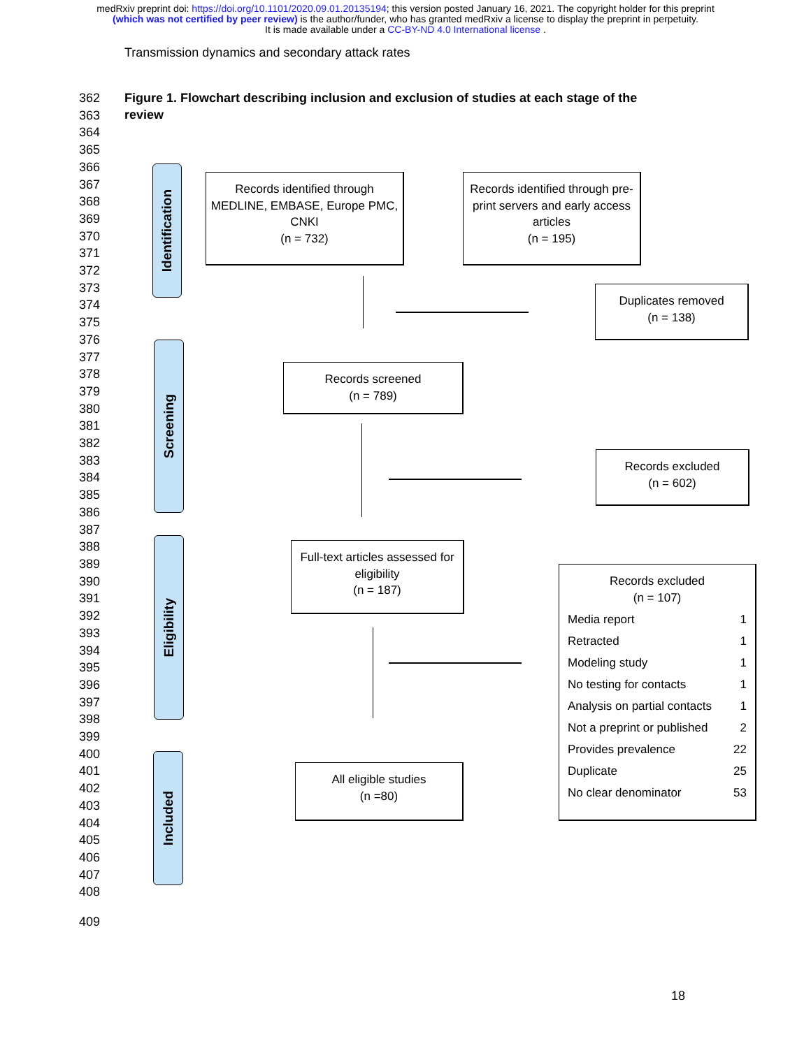medRxiv preprint doi: https://doi.org/10.1101/2020.09.01.20135194; this version posted January 16, 2021. The copyright holder for this preprint
(which was not certified by peer review) is the author/funder, who has granted medRxiv a license to display the preprint in perpetuity.
It is made available under a CC-BY-ND 4.0 International license .
Transmission dynamics and secondary attack rates
362
363
364
365
366
367
368
369
370
371
372
373
374
375
376
377
378
379
380
381
382
383
384
385
386
387
388
389
390
391
392
393
394
395
396
397
398
399
400
401
402
403
404
405
406
407
408
409
Figure 1. Flowchart describing inclusion and exclusion of studies at each stage of the review
Identification
Screening
Eligibility
Included
Records identified through MEDLINE, EMBASE, Europe PMC, CNKI
(n = 732)
Records identified through pre-print servers and early access articles
(n = 195)
Duplicates removed
(n = 138)
Records screened
(n = 789)
Records excluded
(n = 602)
Full-text articles assessed for eligibility
(n = 187)
Records excluded
(n = 107)
| Media report | 1 |
| Retracted | 1 |
| Modeling study | 1 |
| No testing for contacts | 1 |
| Analysis on partial contacts | 1 |
| Not a preprint or published | 2 |
| Provides prevalence | 22 |
| Duplicate | 25 |
| No clear denominator | 53 |
All eligible studies
(n =80)
18